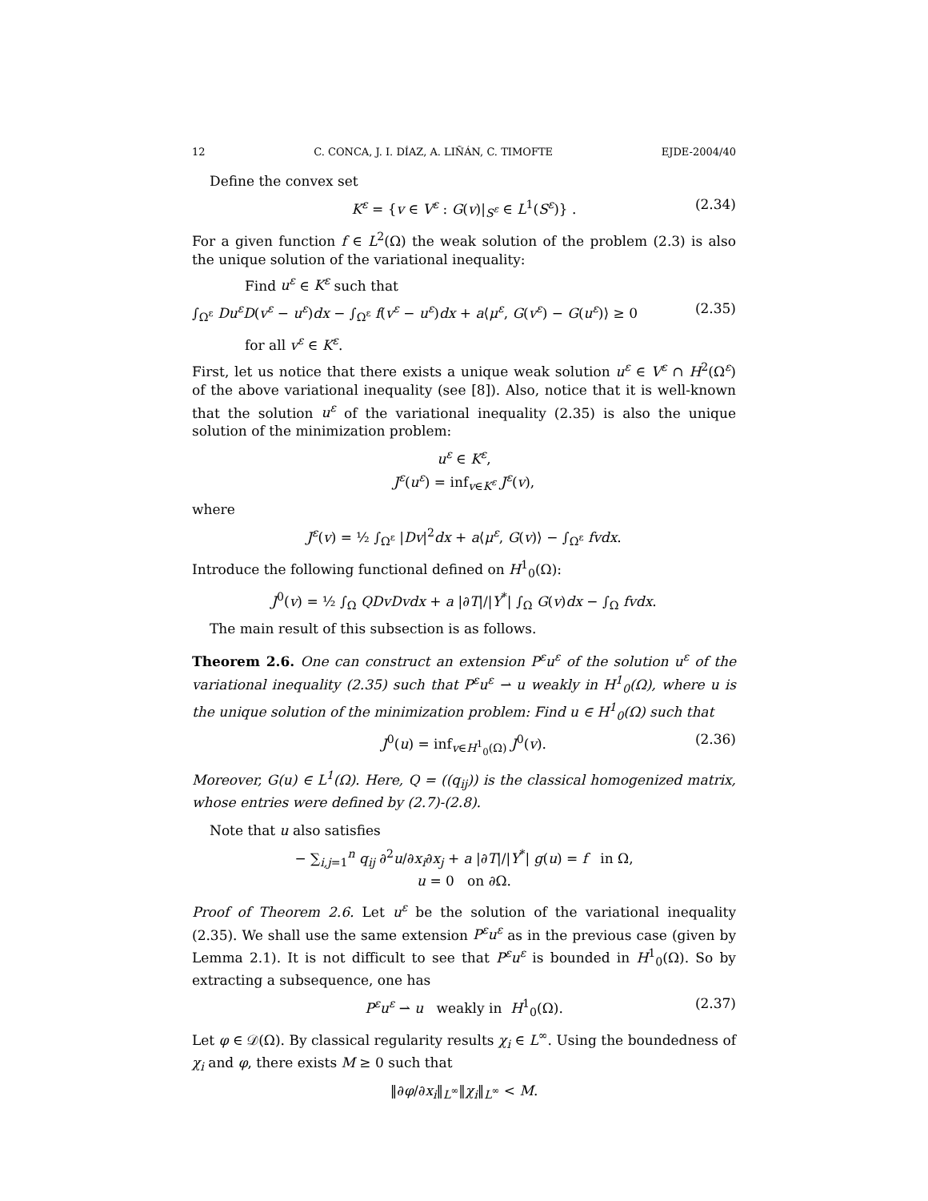12 C. CONCA, J. I. DÍAZ, A. LIÑÁN, C. TIMOFTE EJDE-2004/40
Define the convex set
K<sup>ε</sup> = {v ∈ V<sup>ε</sup> : G(v)|<sub>S<sup>ε</sup></sub> ∈ L<sup>1</sup>(S<sup>ε</sup>)} . (2.34)
For a given function f ∈ L<sup>2</sup>(Ω) the weak solution of the problem (2.3) is also the unique solution of the variational inequality:
Find u<sup>ε</sup> ∈ K<sup>ε</sup> such that
∫<sub>Ω<sup>ε</sup></sub> Du<sup>ε</sup>D(v<sup>ε</sup> − u<sup>ε</sup>)dx − ∫<sub>Ω<sup>ε</sup></sub> f(v<sup>ε</sup> − u<sup>ε</sup>)dx + a⟨μ<sup>ε</sup>, G(v<sup>ε</sup>) − G(u<sup>ε</sup>)⟩ ≥ 0 (2.35)
for all v<sup>ε</sup> ∈ K<sup>ε</sup>.
First, let us notice that there exists a unique weak solution u<sup>ε</sup> ∈ V<sup>ε</sup> ∩ H<sup>2</sup>(Ω<sup>ε</sup>) of the above variational inequality (see [8]). Also, notice that it is well-known that the solution u<sup>ε</sup> of the variational inequality (2.35) is also the unique solution of the minimization problem:
u<sup>ε</sup> ∈ K<sup>ε</sup>,
J<sup>ε</sup>(u<sup>ε</sup>) = inf<sub>v∈K<sup>ε</sup></sub> J<sup>ε</sup>(v),
where
J<sup>ε</sup>(v) = ½ ∫<sub>Ω<sup>ε</sup></sub> |Dv|<sup>2</sup>dx + a⟨μ<sup>ε</sup>, G(v)⟩ − ∫<sub>Ω<sup>ε</sup></sub> fvdx.
Introduce the following functional defined on H<sup>1</sup><sub>0</sub>(Ω):
J<sup>0</sup>(v) = ½ ∫<sub>Ω</sub> QDvDvdx + a |∂T|/|Y<sup>*</sup>| ∫<sub>Ω</sub> G(v)dx − ∫<sub>Ω</sub> fvdx.
The main result of this subsection is as follows.
Theorem 2.6. One can construct an extension P<sup>ε</sup>u<sup>ε</sup> of the solution u<sup>ε</sup> of the variational inequality (2.35) such that P<sup>ε</sup>u<sup>ε</sup> ⇀ u weakly in H<sup>1</sup><sub>0</sub>(Ω), where u is the unique solution of the minimization problem: Find u ∈ H<sup>1</sup><sub>0</sub>(Ω) such that
J<sup>0</sup>(u) = inf<sub>v∈H<sup>1</sup><sub>0</sub>(Ω)</sub> J<sup>0</sup>(v). (2.36)
Moreover, G(u) ∈ L<sup>1</sup>(Ω). Here, Q = ((q<sub>ij</sub>)) is the classical homogenized matrix, whose entries were defined by (2.7)-(2.8).
Note that u also satisfies
− ∑<sub>i,j=1</sub><sup>n</sup> q<sub>ij</sub> ∂<sup>2</sup>u/∂x<sub>i</sub>∂x<sub>j</sub> + a |∂T|/|Y<sup>*</sup>| g(u) = f in Ω,
u = 0 on ∂Ω.
Proof of Theorem 2.6. Let u<sup>ε</sup> be the solution of the variational inequality (2.35). We shall use the same extension P<sup>ε</sup>u<sup>ε</sup> as in the previous case (given by Lemma 2.1). It is not difficult to see that P<sup>ε</sup>u<sup>ε</sup> is bounded in H<sup>1</sup><sub>0</sub>(Ω). So by extracting a subsequence, one has
P<sup>ε</sup>u<sup>ε</sup> ⇀ u weakly in H<sup>1</sup><sub>0</sub>(Ω). (2.37)
Let φ ∈ 𝒟(Ω). By classical regularity results χ<sub>i</sub> ∈ L<sup>∞</sup>. Using the boundedness of χ<sub>i</sub> and φ, there exists M ≥ 0 such that
‖∂φ/∂x<sub>i</sub>‖<sub>L<sup>∞</sup></sub>‖χ<sub>i</sub>‖<sub>L<sup>∞</sup></sub> < M.